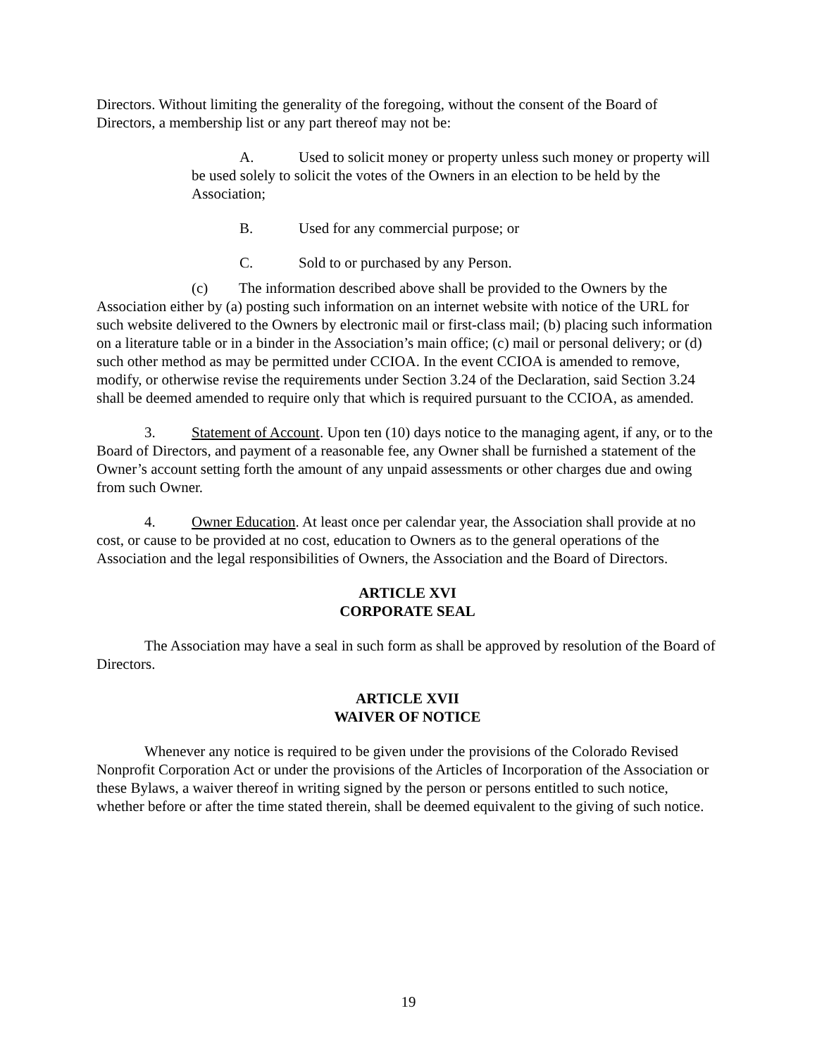Directors. Without limiting the generality of the foregoing, without the consent of the Board of Directors, a membership list or any part thereof may not be:
A. Used to solicit money or property unless such money or property will be used solely to solicit the votes of the Owners in an election to be held by the Association;
B. Used for any commercial purpose; or
C. Sold to or purchased by any Person.
(c) The information described above shall be provided to the Owners by the Association either by (a) posting such information on an internet website with notice of the URL for such website delivered to the Owners by electronic mail or first-class mail; (b) placing such information on a literature table or in a binder in the Association’s main office; (c) mail or personal delivery; or (d) such other method as may be permitted under CCIOA. In the event CCIOA is amended to remove, modify, or otherwise revise the requirements under Section 3.24 of the Declaration, said Section 3.24 shall be deemed amended to require only that which is required pursuant to the CCIOA, as amended.
3. Statement of Account. Upon ten (10) days notice to the managing agent, if any, or to the Board of Directors, and payment of a reasonable fee, any Owner shall be furnished a statement of the Owner’s account setting forth the amount of any unpaid assessments or other charges due and owing from such Owner.
4. Owner Education. At least once per calendar year, the Association shall provide at no cost, or cause to be provided at no cost, education to Owners as to the general operations of the Association and the legal responsibilities of Owners, the Association and the Board of Directors.
ARTICLE XVI
CORPORATE SEAL
The Association may have a seal in such form as shall be approved by resolution of the Board of Directors.
ARTICLE XVII
WAIVER OF NOTICE
Whenever any notice is required to be given under the provisions of the Colorado Revised Nonprofit Corporation Act or under the provisions of the Articles of Incorporation of the Association or these Bylaws, a waiver thereof in writing signed by the person or persons entitled to such notice, whether before or after the time stated therein, shall be deemed equivalent to the giving of such notice.
19